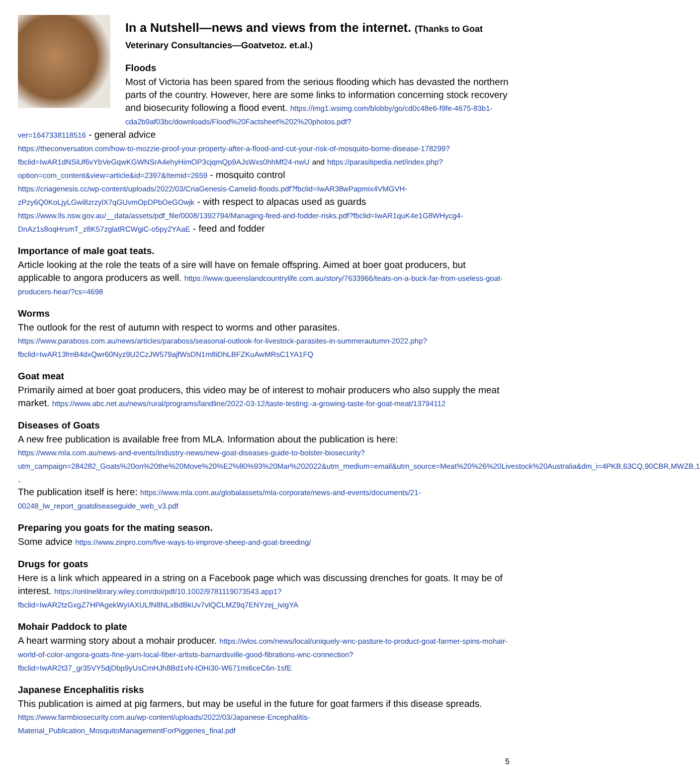In a Nutshell—news and views from the internet. (Thanks to Goat Veterinary Consultancies—Goatvetoz. et.al.)
Floods
Most of Victoria has been spared from the serious flooding which has devasted the northern parts of the country. However, here are some links to information concerning stock recovery and biosecurity following a flood event. https://img1.wsimg.com/blobby/go/cd0c48e6-f9fe-4675-83b1-cda2b9af03bc/downloads/Flood%20Factsheet%202%20photos.pdf?
ver=1647338118516 - general advice
https://theconversation.com/how-to-mozzie-proof-your-property-after-a-flood-and-cut-your-risk-of-mosquito-borne-disease-178299?fbclid=IwAR1dNSiUf6vYbVeGqwKGWNSrA4ehyHimOP3cjqmQp9AJsWxs0hhMf24-nwU and https://parasitipedia.net/index.php?option=com_content&view=article&id=2397&Itemid=2659 - mosquito control
https://criagenesis.cc/wp-content/uploads/2022/03/CriaGenesis-Camelid-floods.pdf?fbclid=IwAR38wPapmix4VMGVH-zPzy6Q0KoLjyLGwi8zrzylX7qGUvmOpDPbOeGOwjk - with respect to alpacas used as guards
https://www.lls.nsw.gov.au/__data/assets/pdf_file/0008/1392794/Managing-feed-and-fodder-risks.pdf?fbclid=IwAR1quK4e1G8WHycg4-DnAz1s8oqHrsmT_z8K57zglatRCWgiC-o5py2YAaE - feed and fodder
Importance of male goat teats.
Article looking at the role the teats of a sire will have on female offspring. Aimed at boer goat producers, but applicable to angora producers as well. https://www.queenslandcountrylife.com.au/story/7633966/teats-on-a-buck-far-from-useless-goat-producers-hear/?cs=4698
Worms
The outlook for the rest of autumn with respect to worms and other parasites. https://www.paraboss.com.au/news/articles/paraboss/seasonal-outlook-for-livestock-parasites-in-summerautumn-2022.php?fbclid=IwAR13fmB4dxQwr60Nyz9U2CzJW579ajfWsDN1m8iDhLBFZKuAwMRsC1YA1FQ
Goat meat
Primarily aimed at boer goat producers, this video may be of interest to mohair producers who also supply the meat market. https://www.abc.net.au/news/rural/programs/landline/2022-03-12/taste-testing:-a-growing-taste-for-goat-meat/13794112
Diseases of Goats
A new free publication is available free from MLA. Information about the publication is here:
https://www.mla.com.au/news-and-events/industry-news/new-goat-diseases-guide-to-bolster-biosecurity?utm_campaign=284282_Goats%20on%20the%20Move%20%E2%80%93%20Mar%202022&utm_medium=email&utm_source=Meat%20%26%20Livestock%20Australia&dm_i=4PKB,63CQ,90CBR,MWZB,1 .
The publication itself is here: https://www.mla.com.au/globalassets/mla-corporate/news-and-events/documents/21-00248_lw_report_goatdiseaseguide_web_v3.pdf
Preparing you goats for the mating season.
Some advice https://www.zinpro.com/five-ways-to-improve-sheep-and-goat-breeding/
Drugs for goats
Here is a link which appeared in a string on a Facebook page which was discussing drenches for goats. It may be of interest. https://onlinelibrary.wiley.com/doi/pdf/10.1002/9781119073543.app1?fbclid=IwAR2tzGxgZ7HPAgekWyIAXULfN8NLxBdBkUv7vlQCLMZ9q7ENYzej_ivigYA
Mohair Paddock to plate
A heart warming story about a mohair producer. https://wlos.com/news/local/uniquely-wnc-pasture-to-product-goat-farmer-spins-mohair-world-of-color-angora-goats-fine-yarn-local-fiber-artists-barnardsville-good-fibrations-wnc-connection?fbclid=IwAR2t37_gr35VY5djDbp9yUsCmHJh8Bd1vN-tOHi30-W671mi6ceC6n-1sfE
Japanese Encephalitis risks
This publication is aimed at pig farmers, but may be useful in the future for goat farmers if this disease spreads. https://www.farmbiosecurity.com.au/wp-content/uploads/2022/03/Japanese-Encephalitis-Material_Publication_MosquitoManagementForPiggeries_final.pdf
5